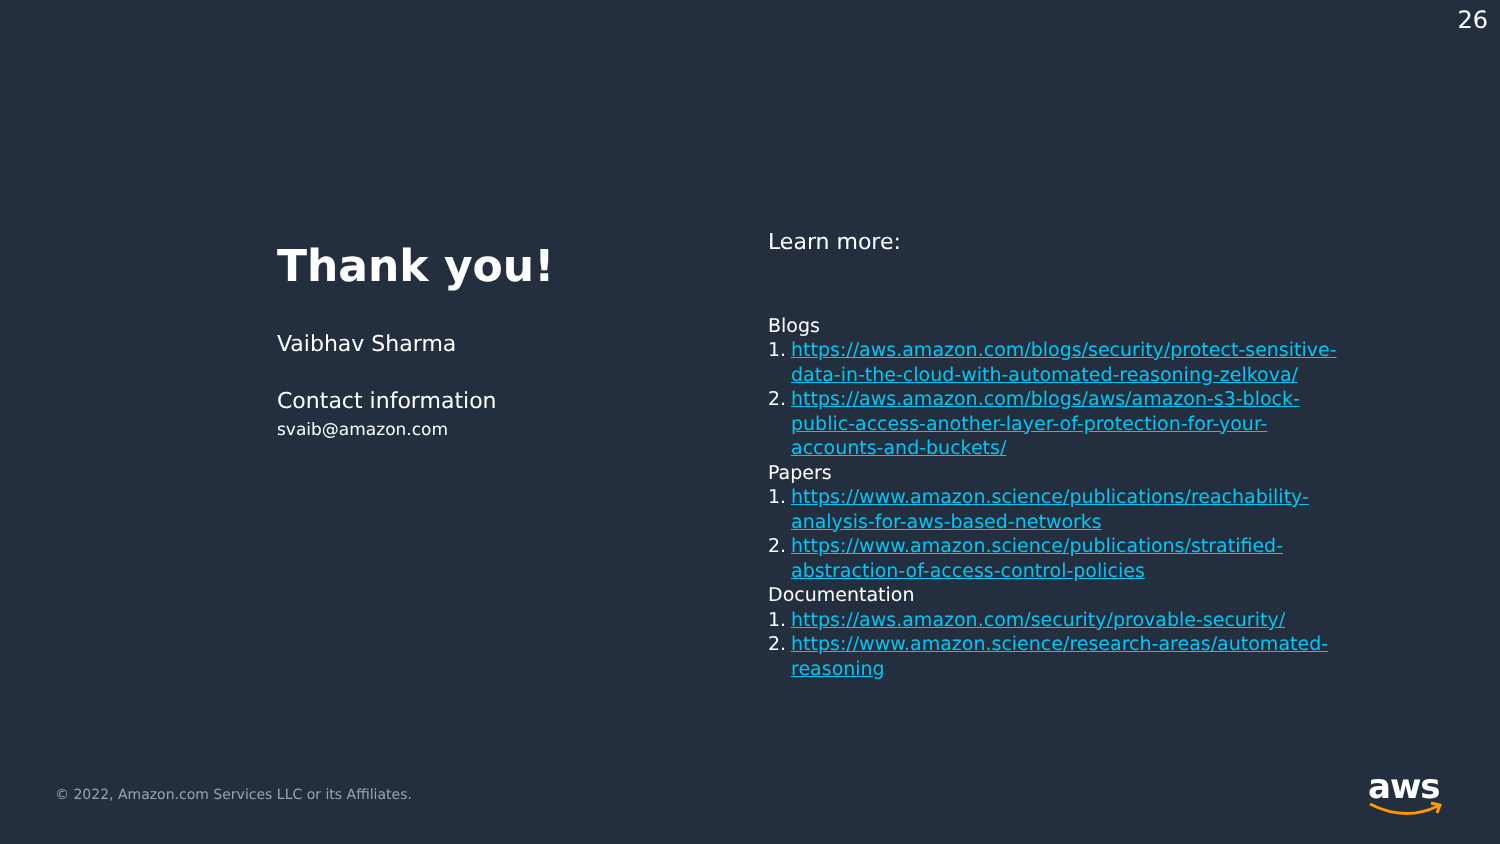26
Thank you!
Vaibhav Sharma
Contact information
svaib@amazon.com
Learn more:
Blogs
1. https://aws.amazon.com/blogs/security/protect-sensitive-data-in-the-cloud-with-automated-reasoning-zelkova/
2. https://aws.amazon.com/blogs/aws/amazon-s3-block-public-access-another-layer-of-protection-for-your-accounts-and-buckets/
Papers
1. https://www.amazon.science/publications/reachability-analysis-for-aws-based-networks
2. https://www.amazon.science/publications/stratified-abstraction-of-access-control-policies
Documentation
1. https://aws.amazon.com/security/provable-security/
2. https://www.amazon.science/research-areas/automated-reasoning
© 2022, Amazon.com Services LLC or its Affiliates.
aws